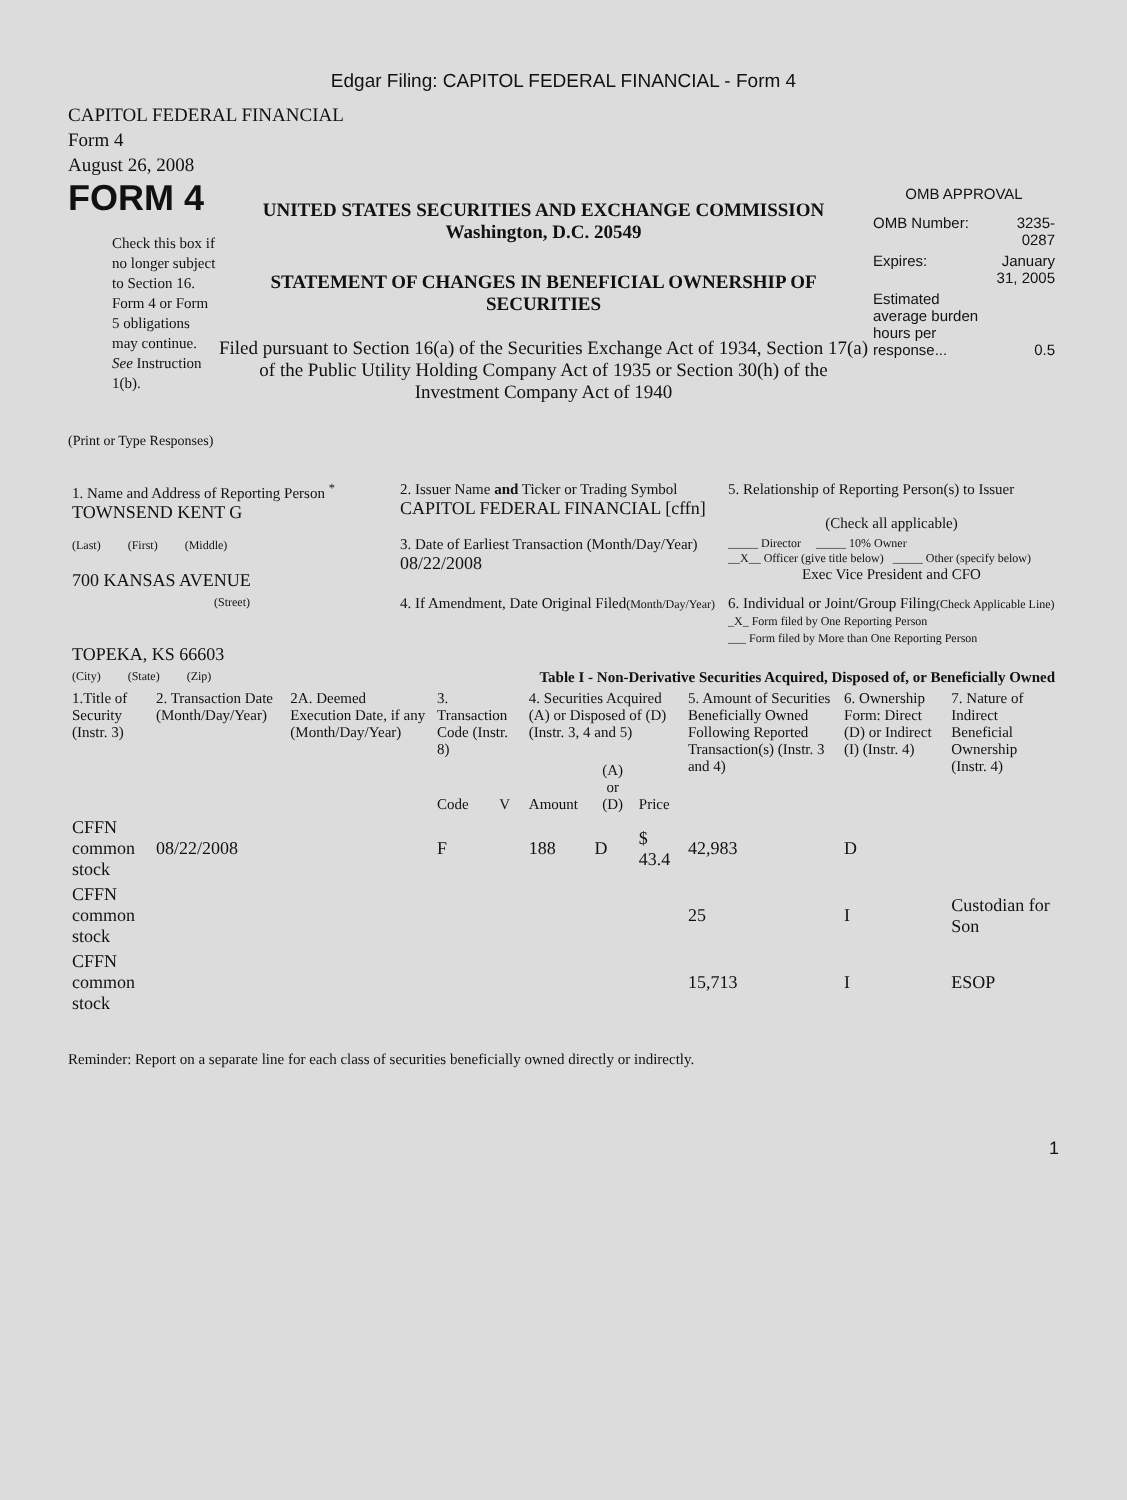Edgar Filing: CAPITOL FEDERAL FINANCIAL - Form 4
CAPITOL FEDERAL FINANCIAL
Form 4
August 26, 2008
FORM 4
Check this box if no longer subject to Section 16. Form 4 or Form 5 obligations may continue. See Instruction 1(b).
UNITED STATES SECURITIES AND EXCHANGE COMMISSION
Washington, D.C. 20549
STATEMENT OF CHANGES IN BENEFICIAL OWNERSHIP OF SECURITIES
Filed pursuant to Section 16(a) of the Securities Exchange Act of 1934, Section 17(a) of the Public Utility Holding Company Act of 1935 or Section 30(h) of the Investment Company Act of 1940
OMB APPROVAL
| OMB Number: | 3235-0287 |
| Expires: | January 31, 2005 |
| Estimated average burden hours per response... | 0.5 |
(Print or Type Responses)
| 1. Name and Address of Reporting Person <sup>*</sup> TOWNSEND KENT G | 2. Issuer Name and Ticker or Trading Symbol CAPITOL FEDERAL FINANCIAL [cffn] | 5. Relationship of Reporting Person(s) to Issuer (Check all applicable) |
| (Last) (First) (Middle) 700 KANSAS AVENUE | 3. Date of Earliest Transaction (Month/Day/Year) 08/22/2008 | _____ Director _____ 10% Owner __X__ Officer (give title below) _____ Other (specify below) Exec Vice President and CFO |
| (Street) TOPEKA, KS 66603 | 4. If Amendment, Date Original Filed (Month/Day/Year) | 6. Individual or Joint/Group Filing (Check Applicable Line) _X_ Form filed by One Reporting Person ___ Form filed by More than One Reporting Person |
| (City) (State) (Zip) | Table I - Non-Derivative Securities Acquired, Disposed of, or Beneficially Owned | |
| 1.Title of Security (Instr. 3) | 2. Transaction Date (Month/Day/Year) | 2A. Deemed Execution Date, if any (Month/Day/Year) | 3. Transaction Code (Instr. 8) | | 4. Securities Acquired (A) or Disposed of (D) (Instr. 3, 4 and 5) | | | 5. Amount of Securities Beneficially Owned Following Reported Transaction(s) (Instr. 3 and 4) | 6. Ownership Form: Direct (D) or Indirect (I) (Instr. 4) | 7. Nature of Indirect Beneficial Ownership (Instr. 4) |
| | | | Code | V | Amount | (A) or (D) | Price | | | |
| CFFN common stock | 08/22/2008 | | F | | 188 | D | $ 43.4 | 42,983 | D | |
| CFFN common stock | | | | | | | | 25 | I | Custodian for Son |
| CFFN common stock | | | | | | | | 15,713 | I | ESOP |
Reminder: Report on a separate line for each class of securities beneficially owned directly or indirectly.
1